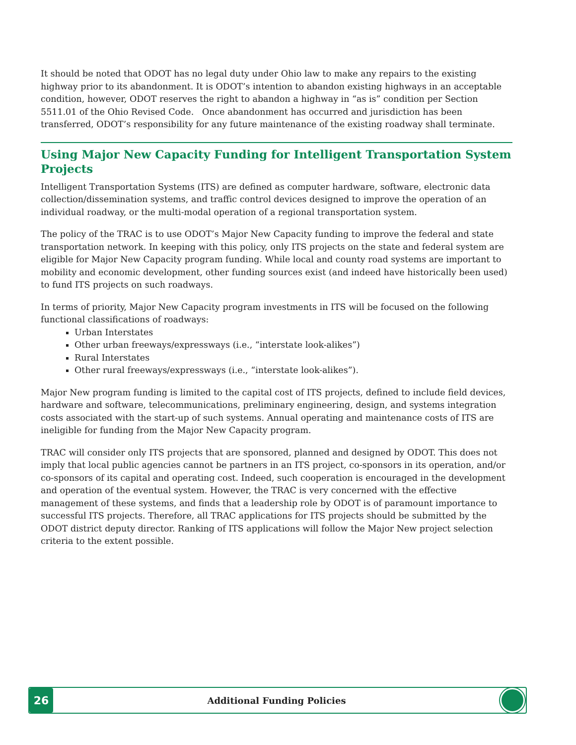It should be noted that ODOT has no legal duty under Ohio law to make any repairs to the existing highway prior to its abandonment. It is ODOT’s intention to abandon existing highways in an acceptable condition, however, ODOT reserves the right to abandon a highway in “as is” condition per Section 5511.01 of the Ohio Revised Code. Once abandonment has occurred and jurisdiction has been transferred, ODOT’s responsibility for any future maintenance of the existing roadway shall terminate.
Using Major New Capacity Funding for Intelligent Transportation System Projects
Intelligent Transportation Systems (ITS) are defined as computer hardware, software, electronic data collection/dissemination systems, and traffic control devices designed to improve the operation of an individual roadway, or the multi-modal operation of a regional transportation system.
The policy of the TRAC is to use ODOT’s Major New Capacity funding to improve the federal and state transportation network. In keeping with this policy, only ITS projects on the state and federal system are eligible for Major New Capacity program funding. While local and county road systems are important to mobility and economic development, other funding sources exist (and indeed have historically been used) to fund ITS projects on such roadways.
In terms of priority, Major New Capacity program investments in ITS will be focused on the following functional classifications of roadways:
Urban Interstates
Other urban freeways/expressways (i.e., “interstate look-alikes”)
Rural Interstates
Other rural freeways/expressways (i.e., “interstate look-alikes”).
Major New program funding is limited to the capital cost of ITS projects, defined to include field devices, hardware and software, telecommunications, preliminary engineering, design, and systems integration costs associated with the start-up of such systems. Annual operating and maintenance costs of ITS are ineligible for funding from the Major New Capacity program.
TRAC will consider only ITS projects that are sponsored, planned and designed by ODOT. This does not imply that local public agencies cannot be partners in an ITS project, co-sponsors in its operation, and/or co-sponsors of its capital and operating cost. Indeed, such cooperation is encouraged in the development and operation of the eventual system. However, the TRAC is very concerned with the effective management of these systems, and finds that a leadership role by ODOT is of paramount importance to successful ITS projects. Therefore, all TRAC applications for ITS projects should be submitted by the ODOT district deputy director. Ranking of ITS applications will follow the Major New project selection criteria to the extent possible.
26
Additional Funding Policies